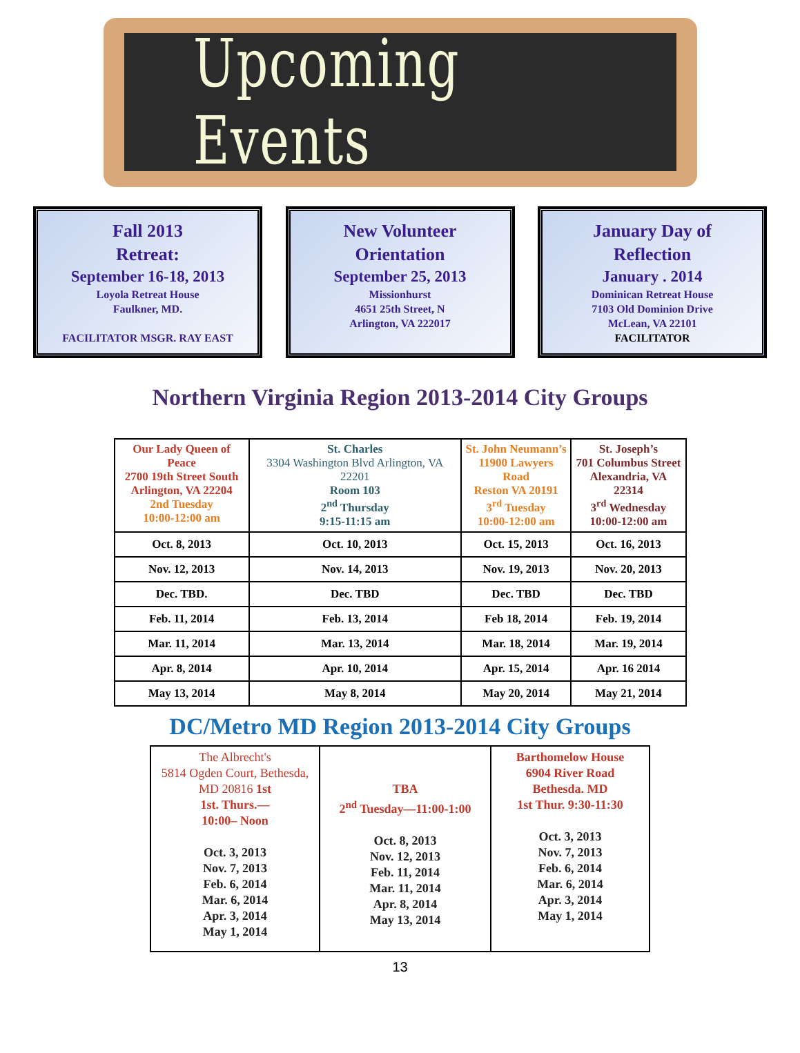Upcoming Events
Fall 2013
Retreat:
September 16-18, 2013
Loyola Retreat House
Faulkner, MD.
FACILITATOR MSGR. RAY EAST
New Volunteer
Orientation
September 25, 2013
Missionhurst
4651 25th Street, N
Arlington, VA 222017
January Day of
Reflection
January . 2014
Dominican Retreat House
7103 Old Dominion Drive
McLean, VA 22101
FACILITATOR
Northern Virginia Region 2013-2014 City Groups
| Our Lady Queen of Peace 2700 19th Street South Arlington, VA 22204 2nd Tuesday 10:00-12:00 am | St. Charles 3304 Washington Blvd Arlington, VA 22201 Room 103 2<sup>nd</sup> Thursday 9:15-11:15 am | St. John Neumann’s 11900 Lawyers Road Reston VA 20191 3<sup>rd</sup> Tuesday 10:00-12:00 am | St. Joseph’s 701 Columbus Street Alexandria, VA 22314 3<sup>rd</sup> Wednesday 10:00-12:00 am |
| Oct. 8, 2013 | Oct. 10, 2013 | Oct. 15, 2013 | Oct. 16, 2013 |
| Nov. 12, 2013 | Nov. 14, 2013 | Nov. 19, 2013 | Nov. 20, 2013 |
| Dec. TBD. | Dec. TBD | Dec. TBD | Dec. TBD |
| Feb. 11, 2014 | Feb. 13, 2014 | Feb 18, 2014 | Feb. 19, 2014 |
| Mar. 11, 2014 | Mar. 13, 2014 | Mar. 18, 2014 | Mar. 19, 2014 |
| Apr. 8, 2014 | Apr. 10, 2014 | Apr. 15, 2014 | Apr. 16 2014 |
| May 13, 2014 | May 8, 2014 | May 20, 2014 | May 21, 2014 |
DC/Metro MD Region 2013-2014 City Groups
| The Albrecht's 5814 Ogden Court, Bethesda, MD 20816 1st 1st. Thurs.— 10:00– Noon Oct. 3, 2013 Nov. 7, 2013 Feb. 6, 2014 Mar. 6, 2014 Apr. 3, 2014 May 1, 2014 | TBA 2<sup>nd</sup> Tuesday—11:00-1:00 Oct. 8, 2013 Nov. 12, 2013 Feb. 11, 2014 Mar. 11, 2014 Apr. 8, 2014 May 13, 2014 | Barthomelow House 6904 River Road Bethesda. MD 1st Thur. 9:30-11:30 Oct. 3, 2013 Nov. 7, 2013 Feb. 6, 2014 Mar. 6, 2014 Apr. 3, 2014 May 1, 2014 |
13